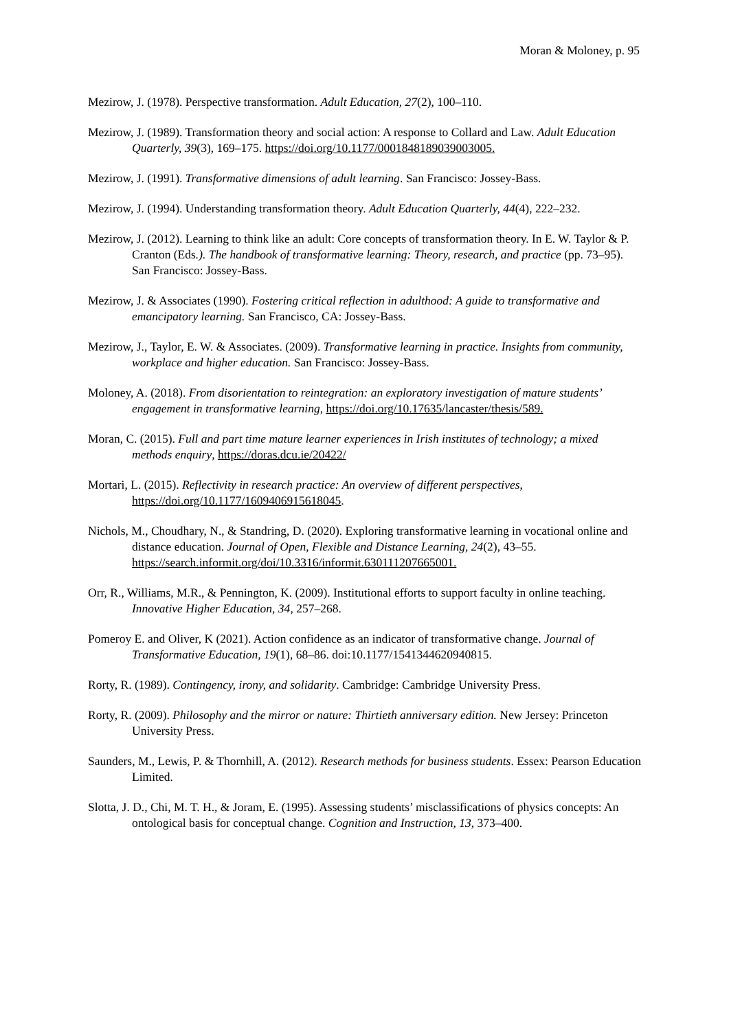Moran & Moloney, p. 95
Mezirow, J. (1978). Perspective transformation. Adult Education, 27(2), 100–110.
Mezirow, J. (1989). Transformation theory and social action: A response to Collard and Law. Adult Education Quarterly, 39(3), 169–175. https://doi.org/10.1177/0001848189039003005.
Mezirow, J. (1991). Transformative dimensions of adult learning. San Francisco: Jossey-Bass.
Mezirow, J. (1994). Understanding transformation theory. Adult Education Quarterly, 44(4), 222–232.
Mezirow, J. (2012). Learning to think like an adult: Core concepts of transformation theory. In E. W. Taylor & P. Cranton (Eds.). The handbook of transformative learning: Theory, research, and practice (pp. 73–95). San Francisco: Jossey-Bass.
Mezirow, J. & Associates (1990). Fostering critical reflection in adulthood: A guide to transformative and emancipatory learning. San Francisco, CA: Jossey-Bass.
Mezirow, J., Taylor, E. W. & Associates. (2009). Transformative learning in practice. Insights from community, workplace and higher education. San Francisco: Jossey-Bass.
Moloney, A. (2018). From disorientation to reintegration: an exploratory investigation of mature students’ engagement in transformative learning, https://doi.org/10.17635/lancaster/thesis/589.
Moran, C. (2015). Full and part time mature learner experiences in Irish institutes of technology; a mixed methods enquiry, https://doras.dcu.ie/20422/
Mortari, L. (2015). Reflectivity in research practice: An overview of different perspectives, https://doi.org/10.1177/1609406915618045.
Nichols, M., Choudhary, N., & Standring, D. (2020). Exploring transformative learning in vocational online and distance education. Journal of Open, Flexible and Distance Learning, 24(2), 43–55. https://search.informit.org/doi/10.3316/informit.630111207665001.
Orr, R., Williams, M.R., & Pennington, K. (2009). Institutional efforts to support faculty in online teaching. Innovative Higher Education, 34, 257–268.
Pomeroy E. and Oliver, K (2021). Action confidence as an indicator of transformative change. Journal of Transformative Education, 19(1), 68–86. doi:10.1177/1541344620940815.
Rorty, R. (1989). Contingency, irony, and solidarity. Cambridge: Cambridge University Press.
Rorty, R. (2009). Philosophy and the mirror or nature: Thirtieth anniversary edition. New Jersey: Princeton University Press.
Saunders, M., Lewis, P. & Thornhill, A. (2012). Research methods for business students. Essex: Pearson Education Limited.
Slotta, J. D., Chi, M. T. H., & Joram, E. (1995). Assessing students’ misclassifications of physics concepts: An ontological basis for conceptual change. Cognition and Instruction, 13, 373–400.